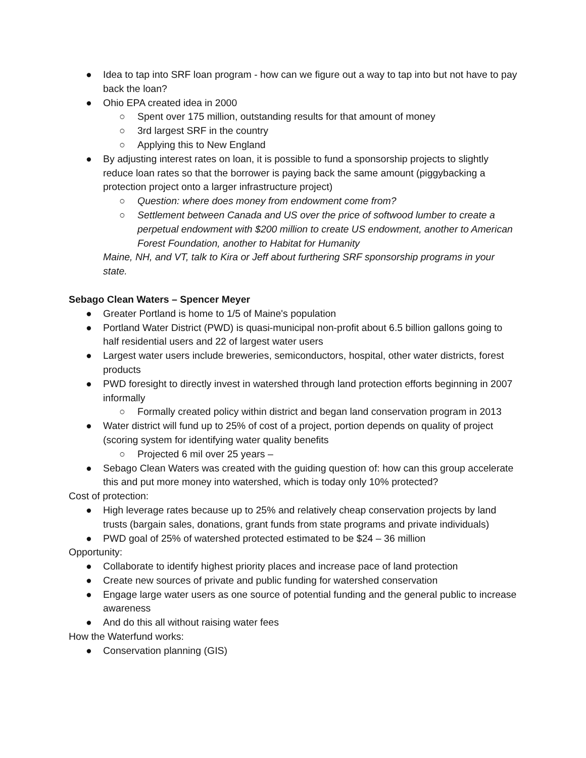● Idea to tap into SRF loan program - how can we figure out a way to tap into but not have to pay back the loan?
● Ohio EPA created idea in 2000
○ Spent over 175 million, outstanding results for that amount of money
○ 3rd largest SRF in the country
○ Applying this to New England
● By adjusting interest rates on loan, it is possible to fund a sponsorship projects to slightly reduce loan rates so that the borrower is paying back the same amount (piggybacking a protection project onto a larger infrastructure project)
○ Question: where does money from endowment come from?
○ Settlement between Canada and US over the price of softwood lumber to create a perpetual endowment with $200 million to create US endowment, another to American Forest Foundation, another to Habitat for Humanity
Maine, NH, and VT, talk to Kira or Jeff about furthering SRF sponsorship programs in your state.
Sebago Clean Waters – Spencer Meyer
● Greater Portland is home to 1/5 of Maine's population
● Portland Water District (PWD) is quasi-municipal non-profit about 6.5 billion gallons going to half residential users and 22 of largest water users
● Largest water users include breweries, semiconductors, hospital, other water districts, forest products
● PWD foresight to directly invest in watershed through land protection efforts beginning in 2007 informally
○ Formally created policy within district and began land conservation program in 2013
● Water district will fund up to 25% of cost of a project, portion depends on quality of project (scoring system for identifying water quality benefits
○ Projected 6 mil over 25 years –
● Sebago Clean Waters was created with the guiding question of: how can this group accelerate this and put more money into watershed, which is today only 10% protected?
Cost of protection:
● High leverage rates because up to 25% and relatively cheap conservation projects by land trusts (bargain sales, donations, grant funds from state programs and private individuals)
● PWD goal of 25% of watershed protected estimated to be $24 – 36 million
Opportunity:
● Collaborate to identify highest priority places and increase pace of land protection
● Create new sources of private and public funding for watershed conservation
● Engage large water users as one source of potential funding and the general public to increase awareness
● And do this all without raising water fees
How the Waterfund works:
● Conservation planning (GIS)